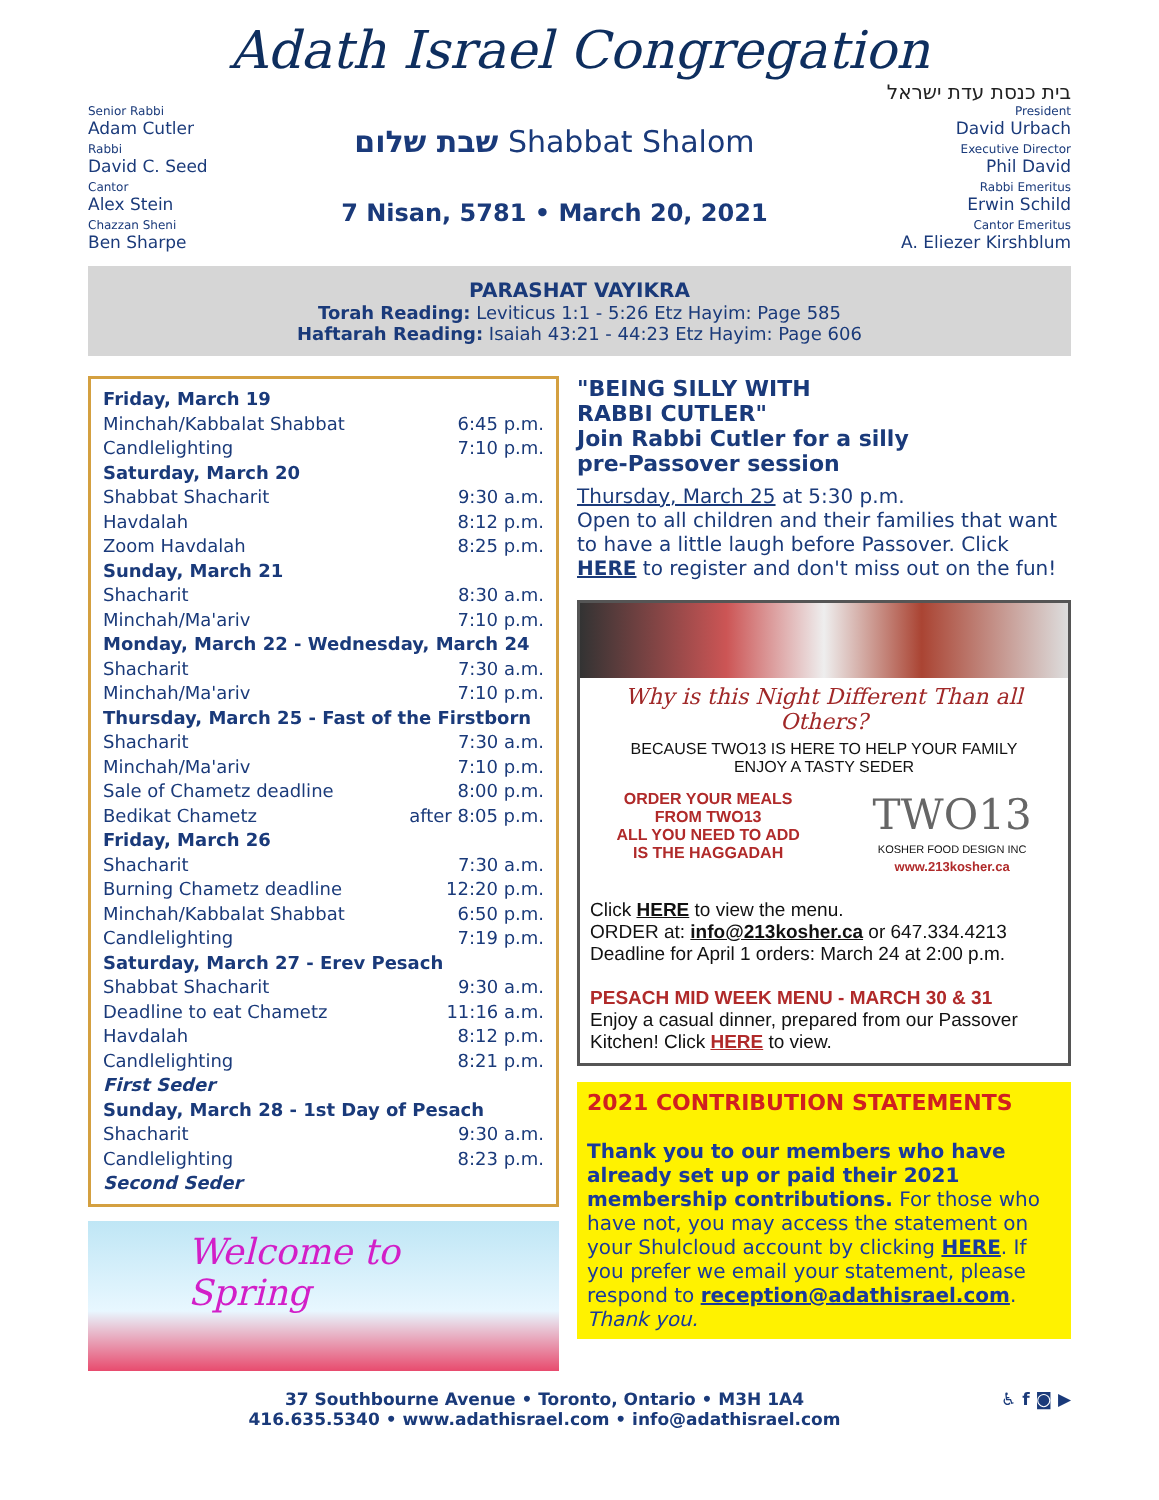Adath Israel Congregation
בית כנסת עדת ישראל
Senior Rabbi
Adam Cutler
Rabbi
David C. Seed
Cantor
Alex Stein
Chazzan Sheni
Ben Sharpe
שבת שלום Shabbat Shalom
7 Nisan, 5781 • March 20, 2021
President
David Urbach
Executive Director
Phil David
Rabbi Emeritus
Erwin Schild
Cantor Emeritus
A. Eliezer Kirshblum
PARASHAT VAYIKRA
Torah Reading: Leviticus 1:1 - 5:26 Etz Hayim: Page 585
Haftarah Reading: Isaiah 43:21 - 44:23 Etz Hayim: Page 606
Friday, March 19
Minchah/Kabbalat Shabbat 6:45 p.m.
Candlelighting 7:10 p.m.
Saturday, March 20
Shabbat Shacharit 9:30 a.m.
Havdalah 8:12 p.m.
Zoom Havdalah 8:25 p.m.
Sunday, March 21
Shacharit 8:30 a.m.
Minchah/Ma'ariv 7:10 p.m.
Monday, March 22 - Wednesday, March 24
Shacharit 7:30 a.m.
Minchah/Ma'ariv 7:10 p.m.
Thursday, March 25 - Fast of the Firstborn
Shacharit 7:30 a.m.
Minchah/Ma'ariv 7:10 p.m.
Sale of Chametz deadline 8:00 p.m.
Bedikat Chametz after 8:05 p.m.
Friday, March 26
Shacharit 7:30 a.m.
Burning Chametz deadline 12:20 p.m.
Minchah/Kabbalat Shabbat 6:50 p.m.
Candlelighting 7:19 p.m.
Saturday, March 27 - Erev Pesach
Shabbat Shacharit 9:30 a.m.
Deadline to eat Chametz 11:16 a.m.
Havdalah 8:12 p.m.
Candlelighting 8:21 p.m.
First Seder
Sunday, March 28 - 1st Day of Pesach
Shacharit 9:30 a.m.
Candlelighting 8:23 p.m.
Second Seder
Welcome to Spring
"BEING SILLY WITH
RABBI CUTLER"
Join Rabbi Cutler for a silly
pre-Passover session
Thursday, March 25 at 5:30 p.m.
Open to all children and their families that want to have a little laugh before Passover. Click HERE to register and don't miss out on the fun!
Why is this Night Different Than all Others?
BECAUSE TWO13 IS HERE TO HELP YOUR FAMILY
ENJOY A TASTY SEDER
ORDER YOUR MEALS
FROM TWO13
ALL YOU NEED TO ADD
IS THE HAGGADAH
TWO13
KOSHER FOOD DESIGN INC
www.213kosher.ca
Click HERE to view the menu.
ORDER at: info@213kosher.ca or 647.334.4213
Deadline for April 1 orders: March 24 at 2:00 p.m.
PESACH MID WEEK MENU - MARCH 30 & 31
Enjoy a casual dinner, prepared from our Passover Kitchen! Click HERE to view.
2021 CONTRIBUTION STATEMENTS
Thank you to our members who have already set up or paid their 2021 membership contributions. For those who have not, you may access the statement on your Shulcloud account by clicking HERE. If you prefer we email your statement, please respond to reception@adathisrael.com. Thank you.
37 Southbourne Avenue • Toronto, Ontario • M3H 1A4
416.635.5340 • www.adathisrael.com • info@adathisrael.com
♿ f ◙ ▶